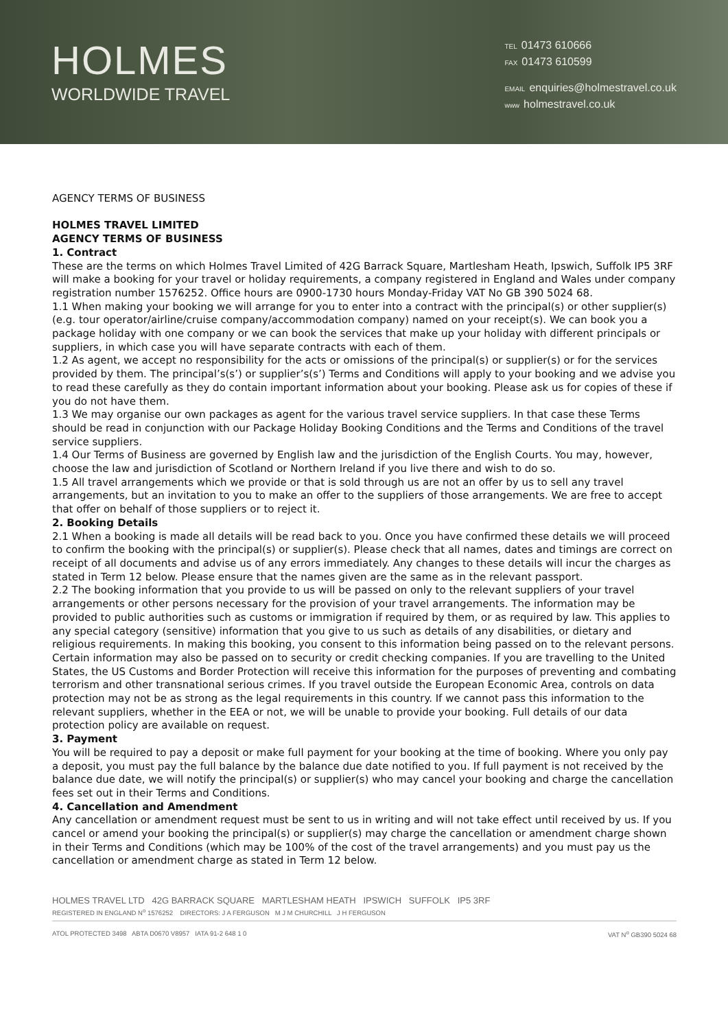HOLMES
WORLDWIDE TRAVEL
TEL 01473 610666
FAX 01473 610599
EMAIL enquiries@holmestravel.co.uk
www holmestravel.co.uk
AGENCY TERMS OF BUSINESS
HOLMES TRAVEL LIMITED
AGENCY TERMS OF BUSINESS
1. Contract
These are the terms on which Holmes Travel Limited of 42G Barrack Square, Martlesham Heath, Ipswich, Suffolk IP5 3RF will make a booking for your travel or holiday requirements, a company registered in England and Wales under company registration number 1576252. Office hours are 0900-1730 hours Monday-Friday VAT No GB 390 5024 68.
1.1 When making your booking we will arrange for you to enter into a contract with the principal(s) or other supplier(s) (e.g. tour operator/airline/cruise company/accommodation company) named on your receipt(s). We can book you a package holiday with one company or we can book the services that make up your holiday with different principals or suppliers, in which case you will have separate contracts with each of them.
1.2 As agent, we accept no responsibility for the acts or omissions of the principal(s) or supplier(s) or for the services provided by them. The principal’s(s’) or supplier’s(s’) Terms and Conditions will apply to your booking and we advise you to read these carefully as they do contain important information about your booking. Please ask us for copies of these if you do not have them.
1.3 We may organise our own packages as agent for the various travel service suppliers. In that case these Terms should be read in conjunction with our Package Holiday Booking Conditions and the Terms and Conditions of the travel service suppliers.
1.4 Our Terms of Business are governed by English law and the jurisdiction of the English Courts. You may, however, choose the law and jurisdiction of Scotland or Northern Ireland if you live there and wish to do so.
1.5 All travel arrangements which we provide or that is sold through us are not an offer by us to sell any travel arrangements, but an invitation to you to make an offer to the suppliers of those arrangements. We are free to accept that offer on behalf of those suppliers or to reject it.
2. Booking Details
2.1 When a booking is made all details will be read back to you. Once you have confirmed these details we will proceed to confirm the booking with the principal(s) or supplier(s). Please check that all names, dates and timings are correct on receipt of all documents and advise us of any errors immediately. Any changes to these details will incur the charges as stated in Term 12 below. Please ensure that the names given are the same as in the relevant passport.
2.2 The booking information that you provide to us will be passed on only to the relevant suppliers of your travel arrangements or other persons necessary for the provision of your travel arrangements. The information may be provided to public authorities such as customs or immigration if required by them, or as required by law. This applies to any special category (sensitive) information that you give to us such as details of any disabilities, or dietary and religious requirements. In making this booking, you consent to this information being passed on to the relevant persons. Certain information may also be passed on to security or credit checking companies. If you are travelling to the United States, the US Customs and Border Protection will receive this information for the purposes of preventing and combating terrorism and other transnational serious crimes. If you travel outside the European Economic Area, controls on data protection may not be as strong as the legal requirements in this country. If we cannot pass this information to the relevant suppliers, whether in the EEA or not, we will be unable to provide your booking. Full details of our data protection policy are available on request.
3. Payment
You will be required to pay a deposit or make full payment for your booking at the time of booking. Where you only pay a deposit, you must pay the full balance by the balance due date notified to you. If full payment is not received by the balance due date, we will notify the principal(s) or supplier(s) who may cancel your booking and charge the cancellation fees set out in their Terms and Conditions.
4. Cancellation and Amendment
Any cancellation or amendment request must be sent to us in writing and will not take effect until received by us. If you cancel or amend your booking the principal(s) or supplier(s) may charge the cancellation or amendment charge shown in their Terms and Conditions (which may be 100% of the cost of the travel arrangements) and you must pay us the cancellation or amendment charge as stated in Term 12 below.
HOLMES TRAVEL LTD 42G BARRACK SQUARE MARTLESHAM HEATH IPSWICH SUFFOLK IP5 3RF
REGISTERED IN ENGLAND N<sup>o</sup> 1576252 DIRECTORS: J A FERGUSON M J M CHURCHILL J H FERGUSON
ATOL PROTECTED 3498 ABTA D0670 V8957 IATA 91-2 648 1 0 VAT N<sup>o</sup> GB390 5024 68